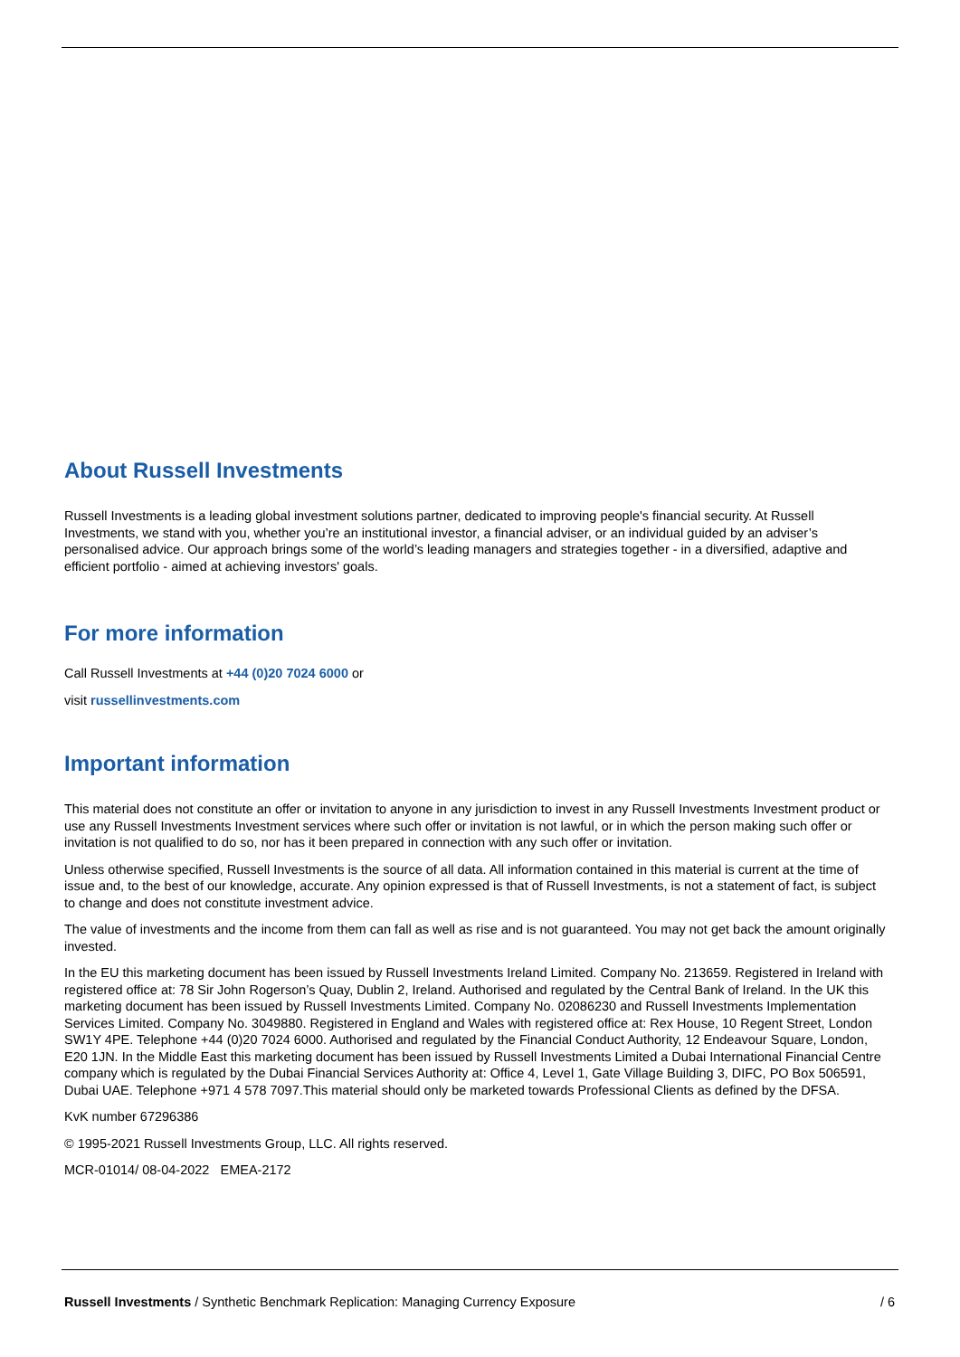About Russell Investments
Russell Investments is a leading global investment solutions partner, dedicated to improving people's financial security. At Russell Investments, we stand with you, whether you’re an institutional investor, a financial adviser, or an individual guided by an adviser’s personalised advice. Our approach brings some of the world’s leading managers and strategies together - in a diversified, adaptive and efficient portfolio - aimed at achieving investors' goals.
For more information
Call Russell Investments at +44 (0)20 7024 6000 or
visit russellinvestments.com
Important information
This material does not constitute an offer or invitation to anyone in any jurisdiction to invest in any Russell Investments Investment product or use any Russell Investments Investment services where such offer or invitation is not lawful, or in which the person making such offer or invitation is not qualified to do so, nor has it been prepared in connection with any such offer or invitation.
Unless otherwise specified, Russell Investments is the source of all data. All information contained in this material is current at the time of issue and, to the best of our knowledge, accurate. Any opinion expressed is that of Russell Investments, is not a statement of fact, is subject to change and does not constitute investment advice.
The value of investments and the income from them can fall as well as rise and is not guaranteed. You may not get back the amount originally invested.
In the EU this marketing document has been issued by Russell Investments Ireland Limited. Company No. 213659. Registered in Ireland with registered office at: 78 Sir John Rogerson’s Quay, Dublin 2, Ireland. Authorised and regulated by the Central Bank of Ireland. In the UK this marketing document has been issued by Russell Investments Limited. Company No. 02086230 and Russell Investments Implementation Services Limited. Company No. 3049880. Registered in England and Wales with registered office at: Rex House, 10 Regent Street, London SW1Y 4PE. Telephone +44 (0)20 7024 6000. Authorised and regulated by the Financial Conduct Authority, 12 Endeavour Square, London, E20 1JN. In the Middle East this marketing document has been issued by Russell Investments Limited a Dubai International Financial Centre company which is regulated by the Dubai Financial Services Authority at: Office 4, Level 1, Gate Village Building 3, DIFC, PO Box 506591, Dubai UAE. Telephone +971 4 578 7097.This material should only be marketed towards Professional Clients as defined by the DFSA.
KvK number 67296386
© 1995-2021 Russell Investments Group, LLC. All rights reserved.
MCR-01014/ 08-04-2022 EMEA-2172
Russell Investments / Synthetic Benchmark Replication: Managing Currency Exposure / 6